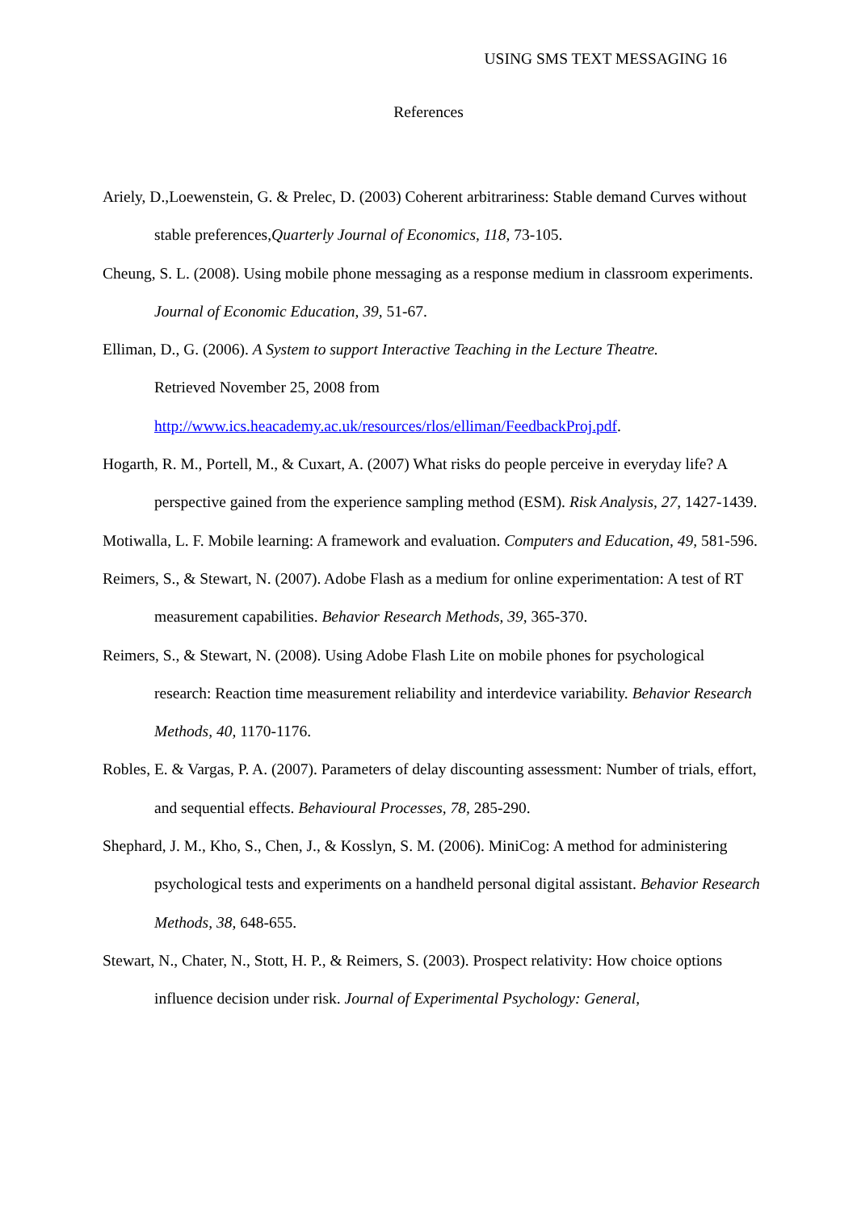USING SMS TEXT MESSAGING 16
References
Ariely, D.,Loewenstein, G. & Prelec, D. (2003) Coherent arbitrariness: Stable demand Curves without stable preferences,Quarterly Journal of Economics, 118, 73-105.
Cheung, S. L. (2008). Using mobile phone messaging as a response medium in classroom experiments. Journal of Economic Education, 39, 51-67.
Elliman, D., G. (2006). A System to support Interactive Teaching in the Lecture Theatre.
Retrieved November 25, 2008 from
http://www.ics.heacademy.ac.uk/resources/rlos/elliman/FeedbackProj.pdf.
Hogarth, R. M., Portell, M., & Cuxart, A. (2007) What risks do people perceive in everyday life? A perspective gained from the experience sampling method (ESM). Risk Analysis, 27, 1427-1439.
Motiwalla, L. F. Mobile learning: A framework and evaluation. Computers and Education, 49, 581-596.
Reimers, S., & Stewart, N. (2007). Adobe Flash as a medium for online experimentation: A test of RT measurement capabilities. Behavior Research Methods, 39, 365-370.
Reimers, S., & Stewart, N. (2008). Using Adobe Flash Lite on mobile phones for psychological research: Reaction time measurement reliability and interdevice variability. Behavior Research Methods, 40, 1170-1176.
Robles, E. & Vargas, P. A. (2007). Parameters of delay discounting assessment: Number of trials, effort, and sequential effects. Behavioural Processes, 78, 285-290.
Shephard, J. M., Kho, S., Chen, J., & Kosslyn, S. M. (2006). MiniCog: A method for administering psychological tests and experiments on a handheld personal digital assistant. Behavior Research Methods, 38, 648-655.
Stewart, N., Chater, N., Stott, H. P., & Reimers, S. (2003). Prospect relativity: How choice options influence decision under risk. Journal of Experimental Psychology: General,